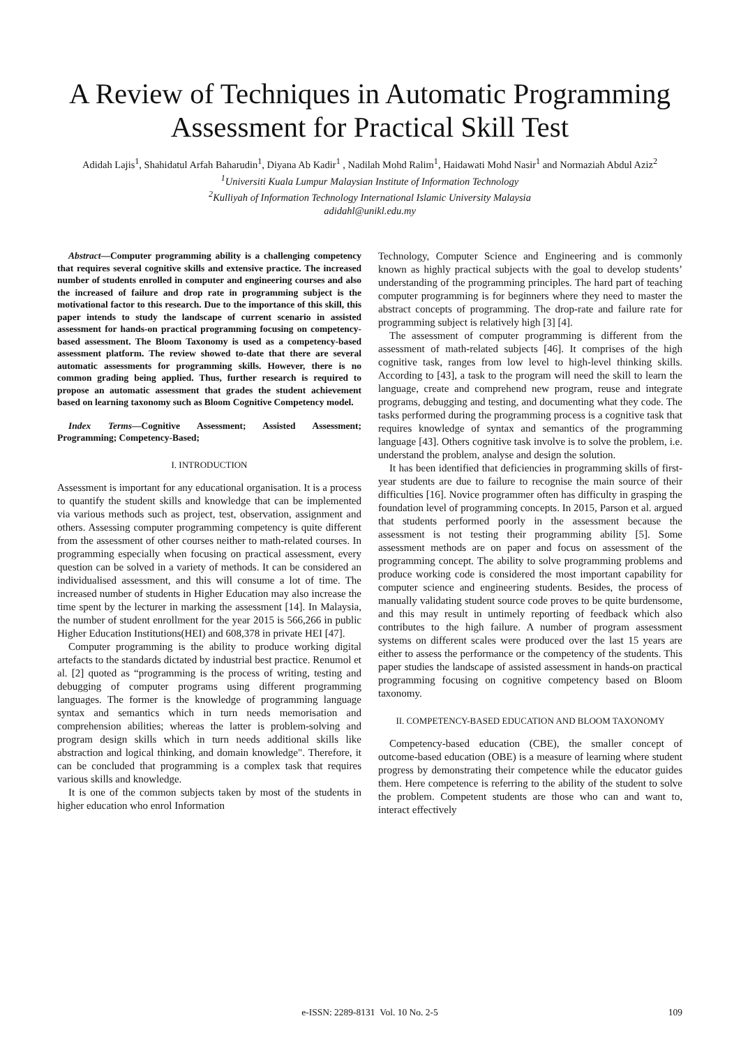A Review of Techniques in Automatic Programming Assessment for Practical Skill Test
Adidah Lajis<sup>1</sup>, Shahidatul Arfah Baharudin<sup>1</sup>, Diyana Ab Kadir<sup>1</sup> , Nadilah Mohd Ralim<sup>1</sup>, Haidawati Mohd Nasir<sup>1</sup> and Normaziah Abdul Aziz<sup>2</sup>
<sup>1</sup> Universiti Kuala Lumpur Malaysian Institute of Information Technology
<sup>2</sup> Kulliyah of Information Technology International Islamic University Malaysia
adidahl@unikl.edu.my
Abstract—Computer programming ability is a challenging competency that requires several cognitive skills and extensive practice. The increased number of students enrolled in computer and engineering courses and also the increased of failure and drop rate in programming subject is the motivational factor to this research. Due to the importance of this skill, this paper intends to study the landscape of current scenario in assisted assessment for hands-on practical programming focusing on competency-based assessment. The Bloom Taxonomy is used as a competency-based assessment platform. The review showed to-date that there are several automatic assessments for programming skills. However, there is no common grading being applied. Thus, further research is required to propose an automatic assessment that grades the student achievement based on learning taxonomy such as Bloom Cognitive Competency model.
Index Terms—Cognitive Assessment; Assisted Assessment; Programming; Competency-Based;
I. INTRODUCTION
Assessment is important for any educational organisation. It is a process to quantify the student skills and knowledge that can be implemented via various methods such as project, test, observation, assignment and others. Assessing computer programming competency is quite different from the assessment of other courses neither to math-related courses. In programming especially when focusing on practical assessment, every question can be solved in a variety of methods. It can be considered an individualised assessment, and this will consume a lot of time. The increased number of students in Higher Education may also increase the time spent by the lecturer in marking the assessment [14]. In Malaysia, the number of student enrollment for the year 2015 is 566,266 in public Higher Education Institutions(HEI) and 608,378 in private HEI [47].
Computer programming is the ability to produce working digital artefacts to the standards dictated by industrial best practice. Renumol et al. [2] quoted as “programming is the process of writing, testing and debugging of computer programs using different programming languages. The former is the knowledge of programming language syntax and semantics which in turn needs memorisation and comprehension abilities; whereas the latter is problem-solving and program design skills which in turn needs additional skills like abstraction and logical thinking, and domain knowledge". Therefore, it can be concluded that programming is a complex task that requires various skills and knowledge.
It is one of the common subjects taken by most of the students in higher education who enrol Information
Technology, Computer Science and Engineering and is commonly known as highly practical subjects with the goal to develop students’ understanding of the programming principles. The hard part of teaching computer programming is for beginners where they need to master the abstract concepts of programming. The drop-rate and failure rate for programming subject is relatively high [3] [4].
The assessment of computer programming is different from the assessment of math-related subjects [46]. It comprises of the high cognitive task, ranges from low level to high-level thinking skills. According to [43], a task to the program will need the skill to learn the language, create and comprehend new program, reuse and integrate programs, debugging and testing, and documenting what they code. The tasks performed during the programming process is a cognitive task that requires knowledge of syntax and semantics of the programming language [43]. Others cognitive task involve is to solve the problem, i.e. understand the problem, analyse and design the solution.
It has been identified that deficiencies in programming skills of first-year students are due to failure to recognise the main source of their difficulties [16]. Novice programmer often has difficulty in grasping the foundation level of programming concepts. In 2015, Parson et al. argued that students performed poorly in the assessment because the assessment is not testing their programming ability [5]. Some assessment methods are on paper and focus on assessment of the programming concept. The ability to solve programming problems and produce working code is considered the most important capability for computer science and engineering students. Besides, the process of manually validating student source code proves to be quite burdensome, and this may result in untimely reporting of feedback which also contributes to the high failure. A number of program assessment systems on different scales were produced over the last 15 years are either to assess the performance or the competency of the students. This paper studies the landscape of assisted assessment in hands-on practical programming focusing on cognitive competency based on Bloom taxonomy.
II. COMPETENCY-BASED EDUCATION AND BLOOM TAXONOMY
Competency-based education (CBE), the smaller concept of outcome-based education (OBE) is a measure of learning where student progress by demonstrating their competence while the educator guides them. Here competence is referring to the ability of the student to solve the problem. Competent students are those who can and want to, interact effectively
e-ISSN: 2289-8131 Vol. 10 No. 2-5
109